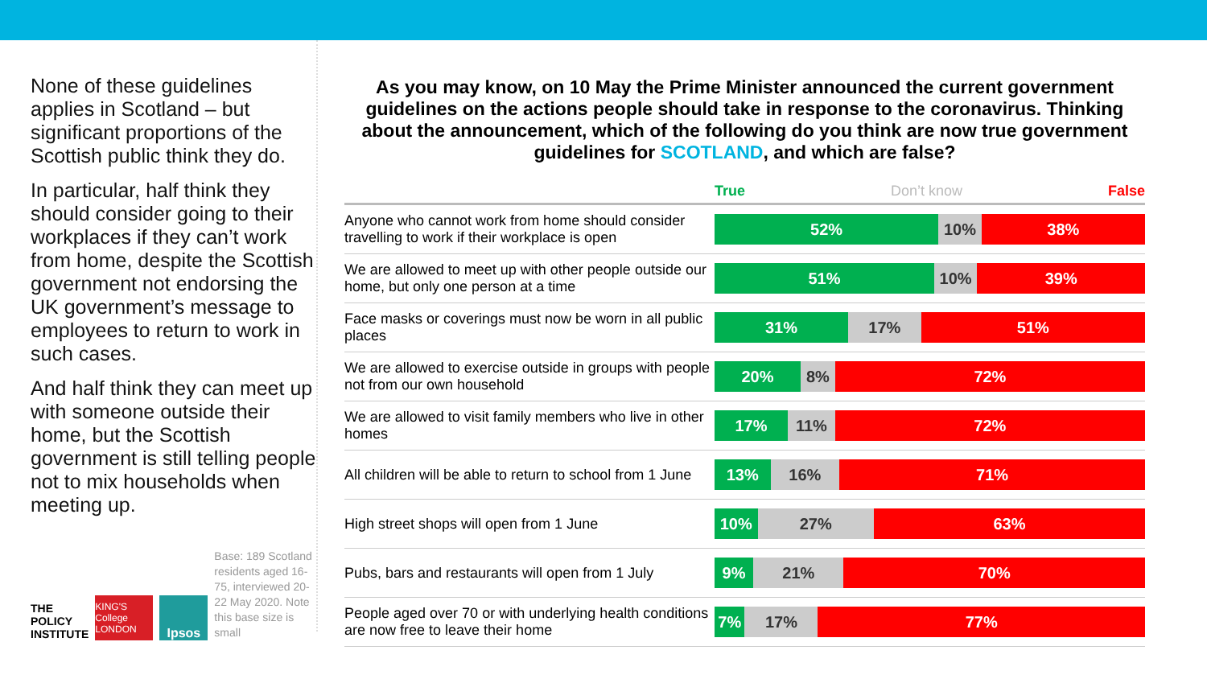None of these guidelines applies in Scotland – but significant proportions of the Scottish public think they do.
In particular, half think they should consider going to their workplaces if they can’t work from home, despite the Scottish government not endorsing the UK government’s message to employees to return to work in such cases.
And half think they can meet up with someone outside their home, but the Scottish government is still telling people not to mix households when meeting up.
THE
POLICY
INSTITUTE
KING'S College LONDON
Ipsos
Base: 189 Scotland residents aged 16-75, interviewed 20-22 May 2020. Note this base size is small
As you may know, on 10 May the Prime Minister announced the current government guidelines on the actions people should take in response to the coronavirus. Thinking about the announcement, which of the following do you think are now true government guidelines for SCOTLAND, and which are false?
| | True Don’t know False |
| --- | --- |
| Anyone who cannot work from home should consider travelling to work if their workplace is open | 52% 10% 38% |
| We are allowed to meet up with other people outside our home, but only one person at a time | 51% 10% 39% |
| Face masks or coverings must now be worn in all public places | 31% 17% 51% |
| We are allowed to exercise outside in groups with people not from our own household | 20% 8% 72% |
| We are allowed to visit family members who live in other homes | 17% 11% 72% |
| All children will be able to return to school from 1 June | 13% 16% 71% |
| High street shops will open from 1 June | 10% 27% 63% |
| Pubs, bars and restaurants will open from 1 July | 9% 21% 70% |
| People aged over 70 or with underlying health conditions are now free to leave their home | 7% 17% 77% |